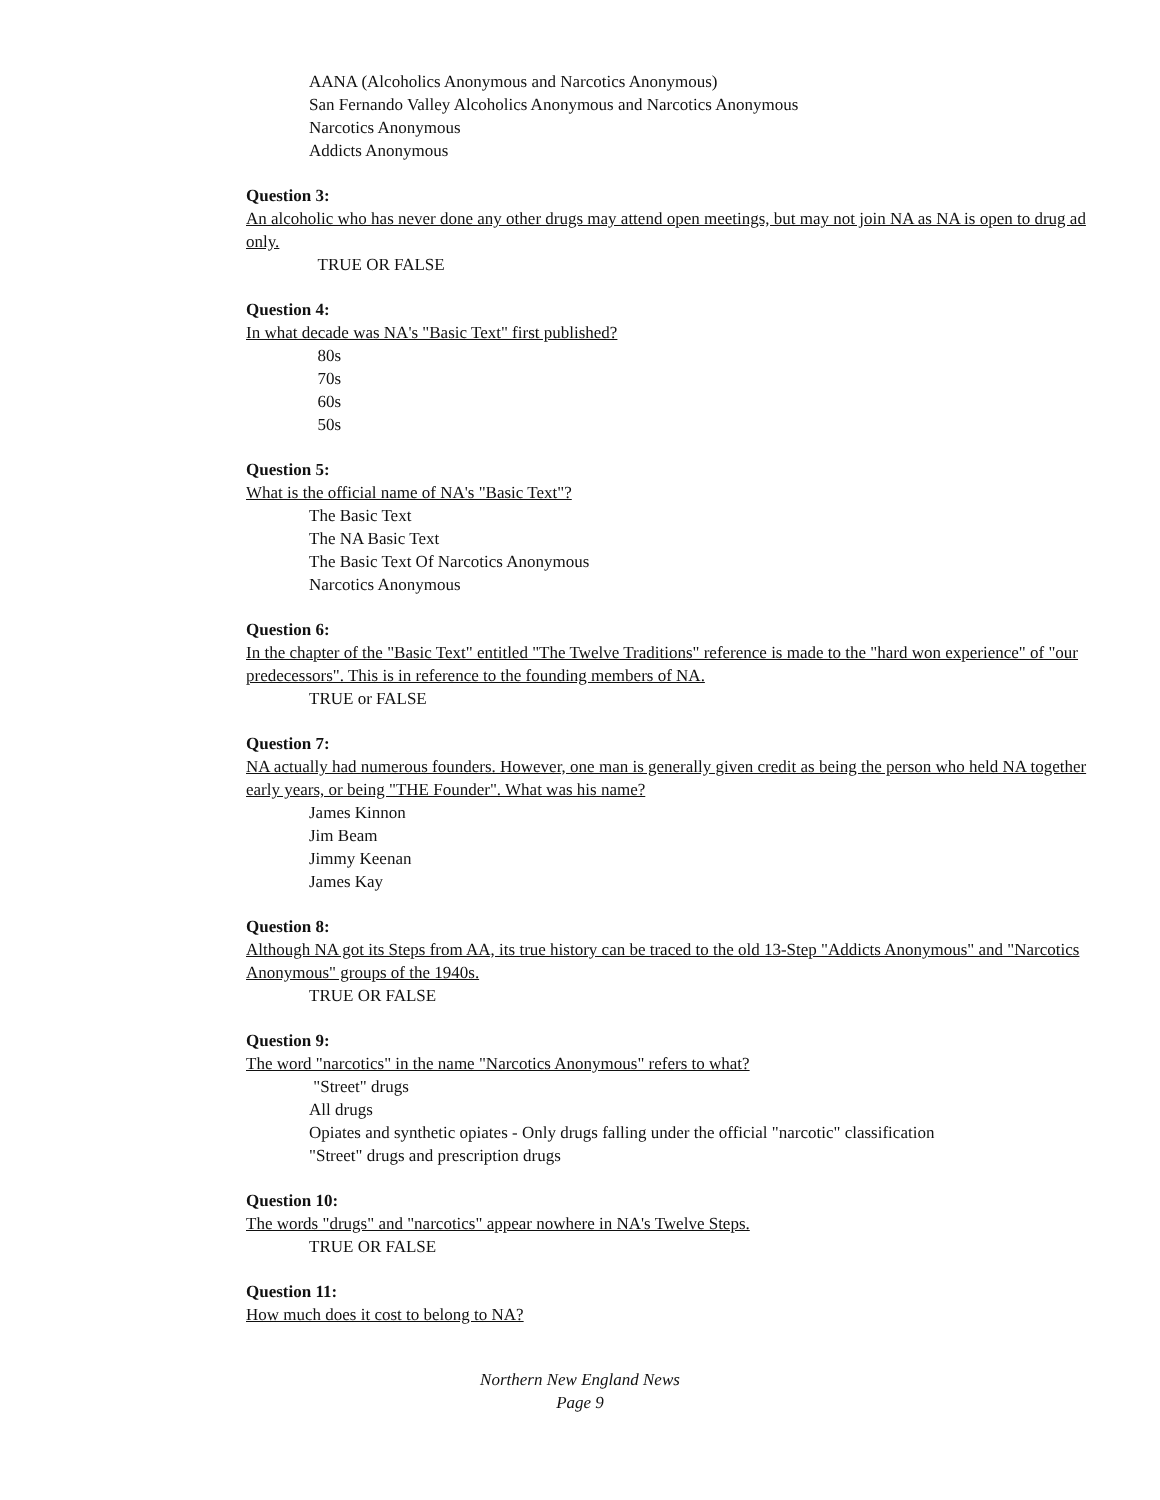AANA (Alcoholics Anonymous and Narcotics Anonymous)
San Fernando Valley Alcoholics Anonymous and Narcotics Anonymous
Narcotics Anonymous
Addicts Anonymous
Question 3:
An alcoholic who has never done any other drugs may attend open meetings, but may not join NA as NA is open to drug ad
only.
TRUE OR FALSE
Question 4:
In what decade was NA's "Basic Text" first published?
80s
70s
60s
50s
Question 5:
What is the official name of NA's "Basic Text"?
The Basic Text
The NA Basic Text
The Basic Text Of Narcotics Anonymous
Narcotics Anonymous
Question 6:
In the chapter of the "Basic Text" entitled "The Twelve Traditions" reference is made to the "hard won experience" of "our
predecessors". This is in reference to the founding members of NA.
TRUE or FALSE
Question 7:
NA actually had numerous founders. However, one man is generally given credit as being the person who held NA together
early years, or being "THE Founder". What was his name?
James Kinnon
Jim Beam
Jimmy Keenan
James Kay
Question 8:
Although NA got its Steps from AA, its true history can be traced to the old 13-Step "Addicts Anonymous" and "Narcotics
Anonymous" groups of the 1940s.
TRUE OR FALSE
Question 9:
The word "narcotics" in the name "Narcotics Anonymous" refers to what?
"Street" drugs
All drugs
Opiates and synthetic opiates - Only drugs falling under the official "narcotic" classification
"Street" drugs and prescription drugs
Question 10:
The words "drugs" and "narcotics" appear nowhere in NA's Twelve Steps.
TRUE OR FALSE
Question 11:
How much does it cost to belong to NA?
Northern New England News
Page 9